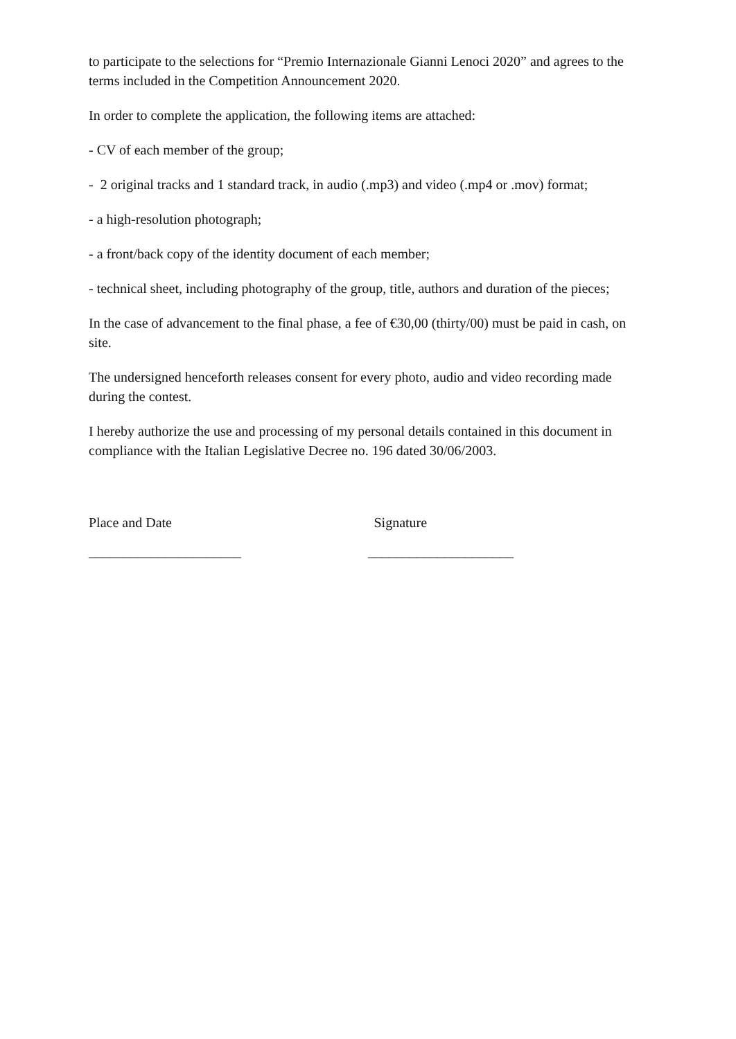to participate to the selections for “Premio Internazionale Gianni Lenoci 2020” and agrees to the terms included in the Competition Announcement 2020.
In order to complete the application, the following items are attached:
- CV of each member of the group;
- 2 original tracks and 1 standard track, in audio (.mp3) and video (.mp4 or .mov) format;
- a high-resolution photograph;
- a front/back copy of the identity document of each member;
- technical sheet, including photography of the group, title, authors and duration of the pieces;
In the case of advancement to the final phase, a fee of €30,00 (thirty/00) must be paid in cash, on site.
The undersigned henceforth releases consent for every photo, audio and video recording made during the contest.
I hereby authorize the use and processing of my personal details contained in this document in compliance with the Italian Legislative Decree no. 196 dated 30/06/2003.
Place and Date Signature
______________________ _____________________